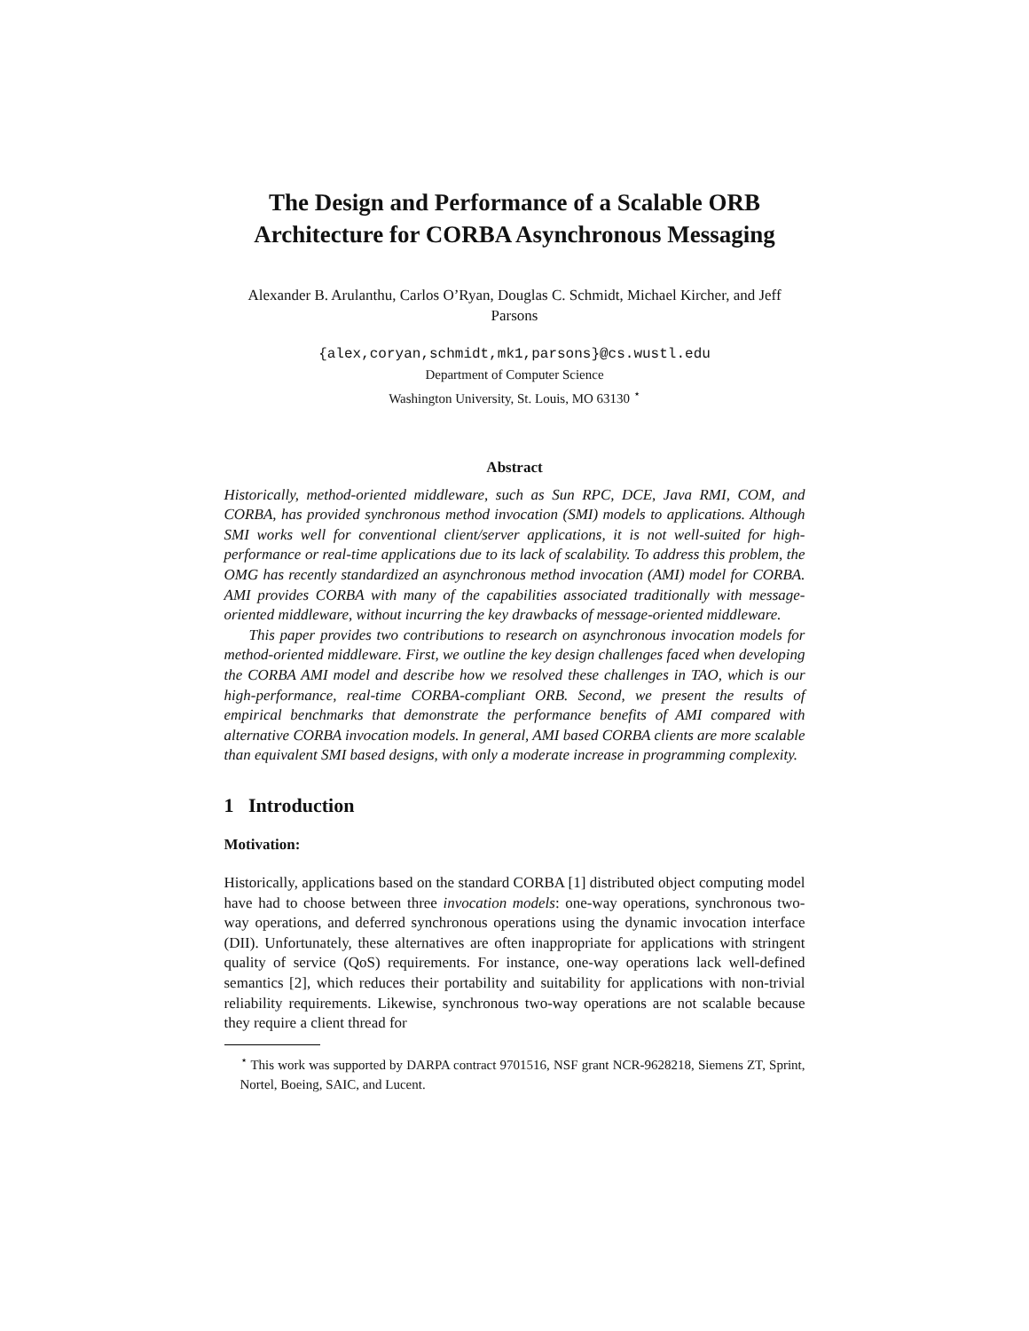The Design and Performance of a Scalable ORB Architecture for CORBA Asynchronous Messaging
Alexander B. Arulanthu, Carlos O’Ryan, Douglas C. Schmidt, Michael Kircher, and Jeff Parsons
{alex,coryan,schmidt,mk1,parsons}@cs.wustl.edu
Department of Computer Science
Washington University, St. Louis, MO 63130 <sup>⋆</sup>
Abstract
Historically, method-oriented middleware, such as Sun RPC, DCE, Java RMI, COM, and CORBA, has provided synchronous method invocation (SMI) models to applications. Although SMI works well for conventional client/server applications, it is not well-suited for high-performance or real-time applications due to its lack of scalability. To address this problem, the OMG has recently standardized an asynchronous method invocation (AMI) model for CORBA. AMI provides CORBA with many of the capabilities associated traditionally with message-oriented middleware, without incurring the key drawbacks of message-oriented middleware.
This paper provides two contributions to research on asynchronous invocation models for method-oriented middleware. First, we outline the key design challenges faced when developing the CORBA AMI model and describe how we resolved these challenges in TAO, which is our high-performance, real-time CORBA-compliant ORB. Second, we present the results of empirical benchmarks that demonstrate the performance benefits of AMI compared with alternative CORBA invocation models. In general, AMI based CORBA clients are more scalable than equivalent SMI based designs, with only a moderate increase in programming complexity.
1 Introduction
Motivation:
Historically, applications based on the standard CORBA [1] distributed object computing model have had to choose between three invocation models: one-way operations, synchronous two-way operations, and deferred synchronous operations using the dynamic invocation interface (DII). Unfortunately, these alternatives are often inappropriate for applications with stringent quality of service (QoS) requirements. For instance, one-way operations lack well-defined semantics [2], which reduces their portability and suitability for applications with non-trivial reliability requirements. Likewise, synchronous two-way operations are not scalable because they require a client thread for
<sup>⋆</sup> This work was supported by DARPA contract 9701516, NSF grant NCR-9628218, Siemens ZT, Sprint, Nortel, Boeing, SAIC, and Lucent.